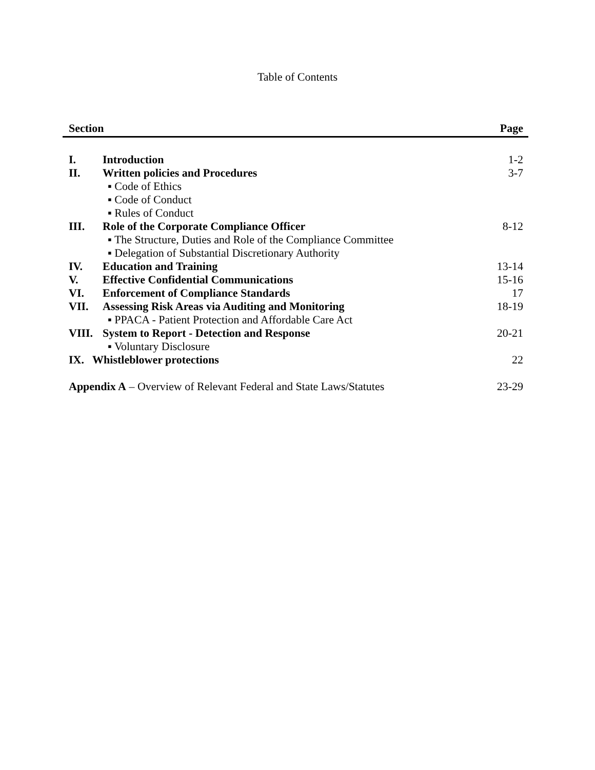Table of Contents
| Section | | Page |
| --- | --- | --- |
| I. | Introduction | 1-2 |
| II. | Written policies and Procedures | 3-7 |
| | ▪ Code of Ethics | |
| | ▪ Code of Conduct | |
| | ▪ Rules of Conduct | |
| III. | Role of the Corporate Compliance Officer | 8-12 |
| | ▪ The Structure, Duties and Role of the Compliance Committee | |
| | ▪ Delegation of Substantial Discretionary Authority | |
| IV. | Education and Training | 13-14 |
| V. | Effective Confidential Communications | 15-16 |
| VI. | Enforcement of Compliance Standards | 17 |
| VII. | Assessing Risk Areas via Auditing and Monitoring | 18-19 |
| | ▪ PPACA - Patient Protection and Affordable Care Act | |
| VIII. | System to Report - Detection and Response | 20-21 |
| | ▪ Voluntary Disclosure | |
| IX. Whistleblower protections | | 22 |
| Appendix A – Overview of Relevant Federal and State Laws/Statutes | | 23-29 |